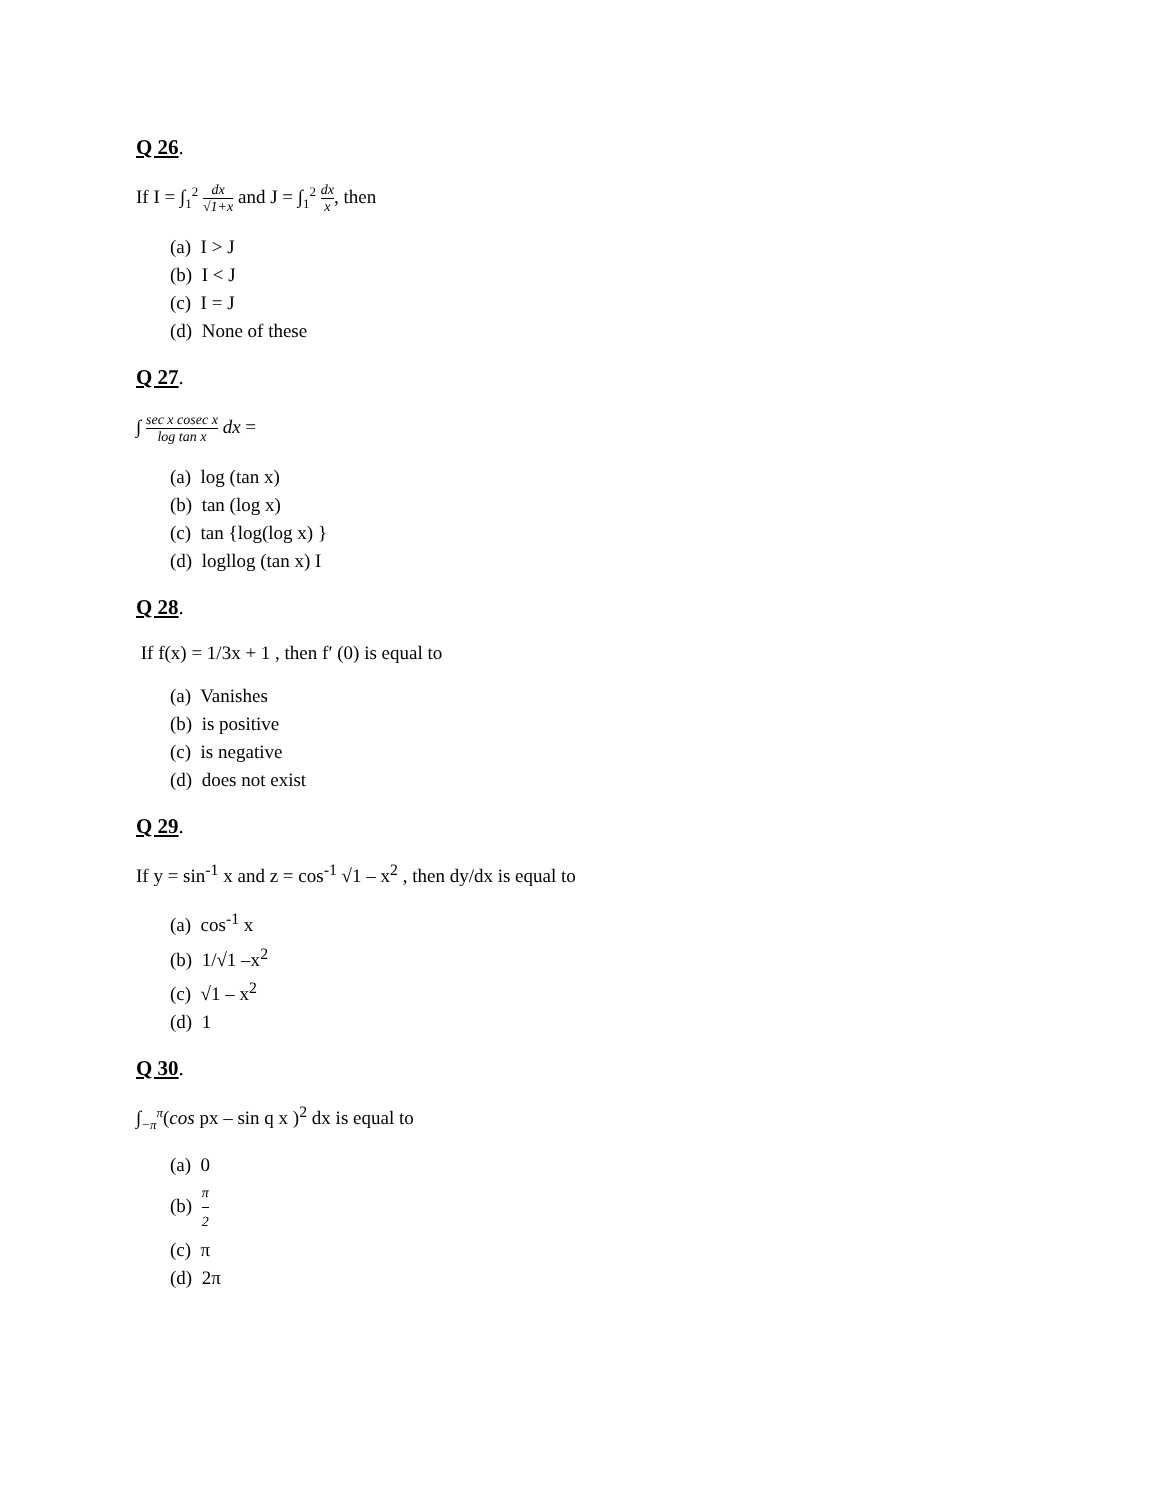Q 26.
If I = ∫<sub>1</sub><sup>2</sup> dx √1+x and J = ∫<sub>1</sub><sup>2</sup> dx x, then
(a) I > J
(b) I < J
(c) I = J
(d) None of these
Q 27.
∫ sec x cosec x log tan x dx =
(a) log (tan x)
(b) tan (log x)
(c) tan {log(log x) }
(d) logllog (tan x) I
Q 28.
If f(x) = 1/3x + 1 , then f′ (0) is equal to
(a) Vanishes
(b) is positive
(c) is negative
(d) does not exist
Q 29.
If y = sin<sup>-1</sup> x and z = cos<sup>-1</sup> √1 – x<sup>2</sup> , then dy/dx is equal to
(a) cos<sup>-1</sup> x
(b) 1/√1 –x<sup>2</sup>
(c) √1 – x<sup>2</sup>
(d) 1
Q 30.
∫<sub>−π</sub><sup>π</sup>(cos px – sin q x )<sup>2</sup> dx is equal to
(a) 0
(b) π 2
(c) π
(d) 2π